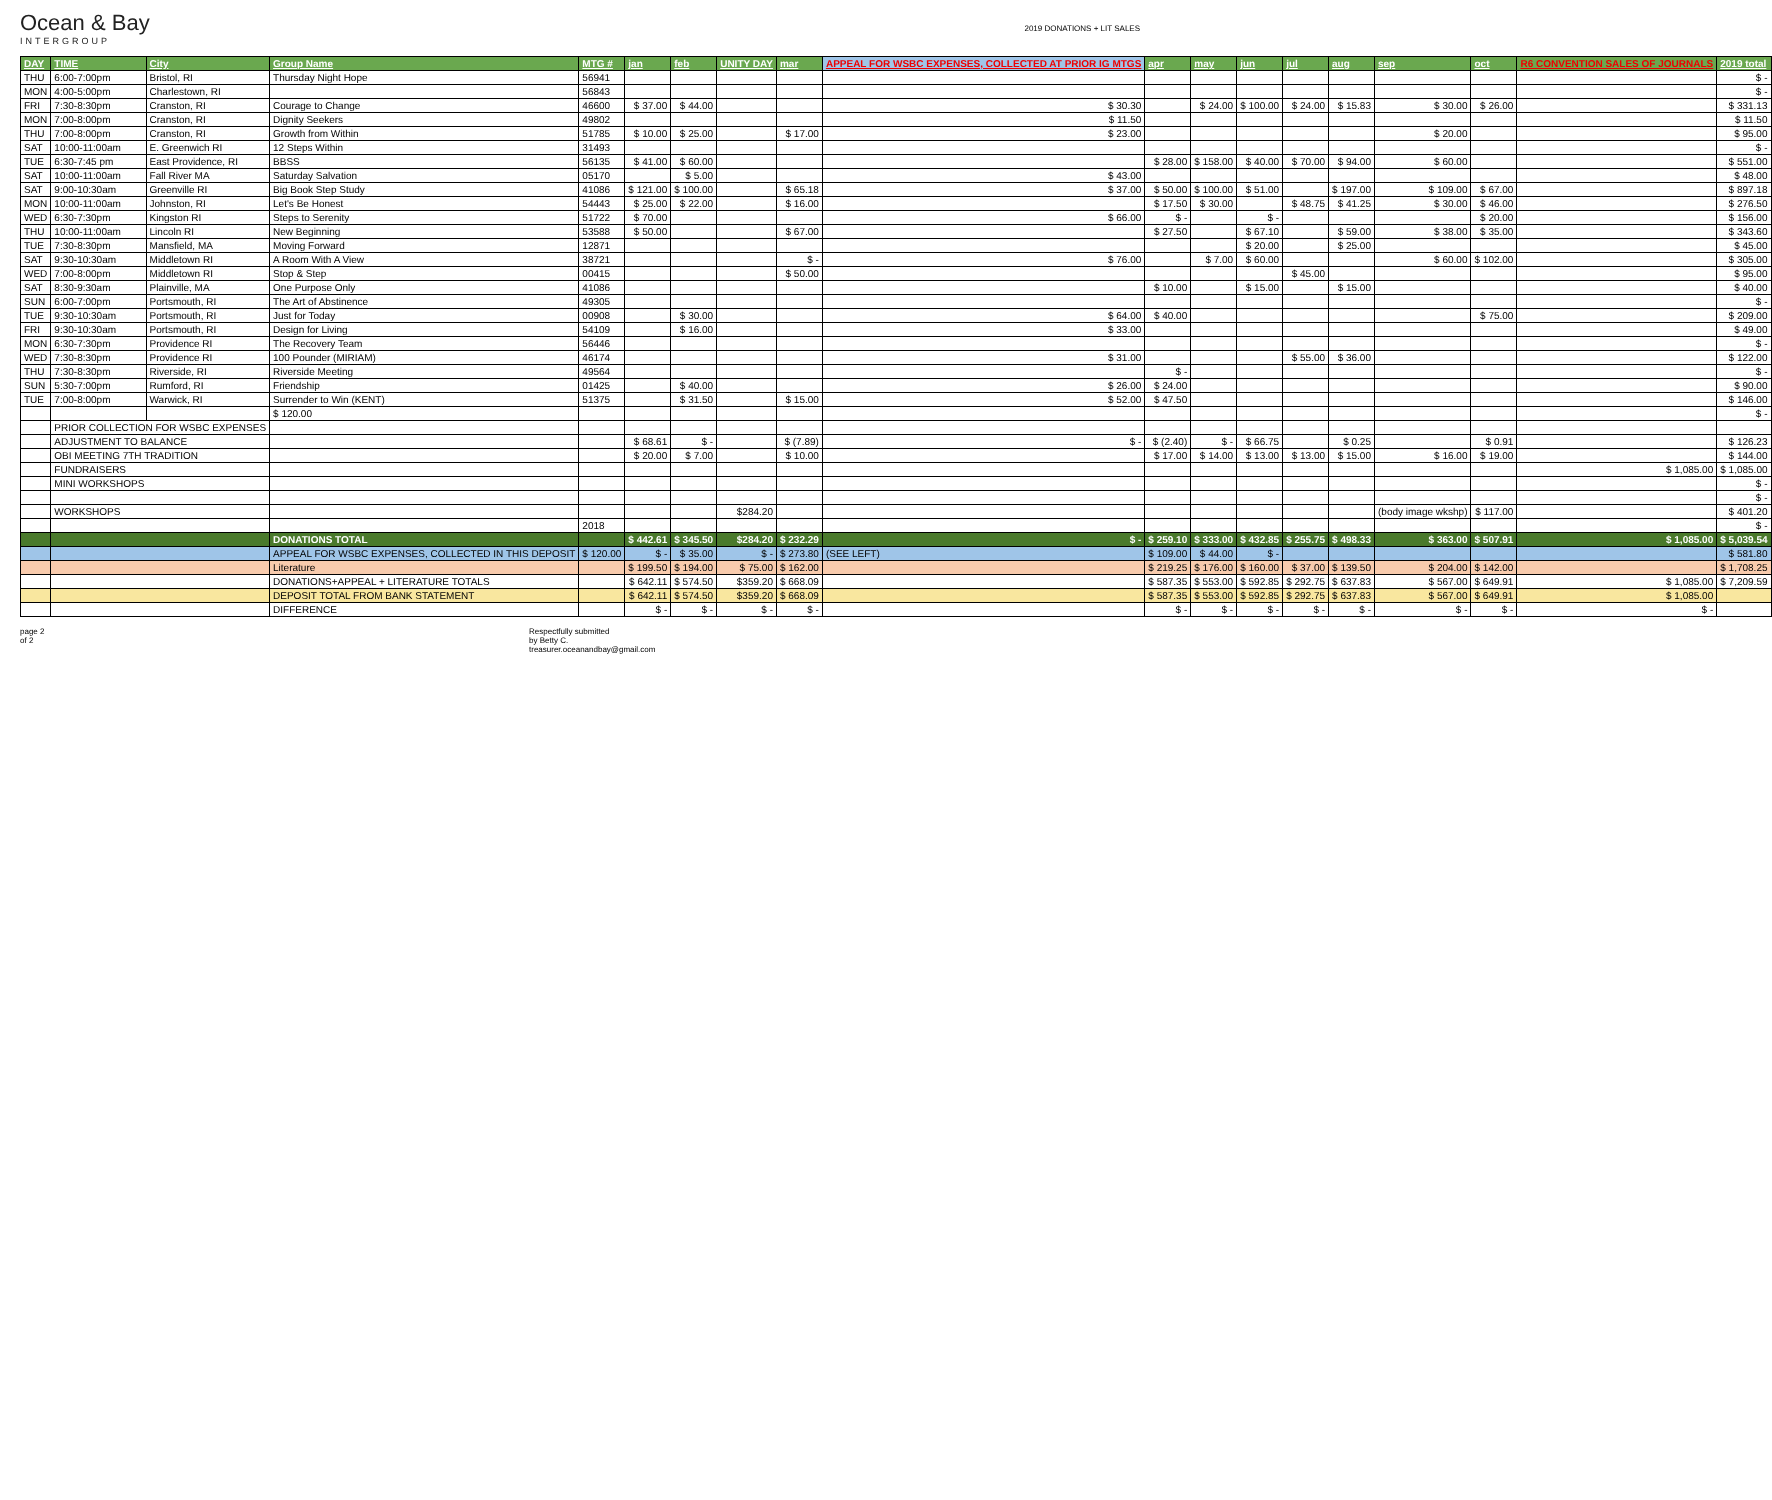Ocean & Bay
INTERGROUP
2019 DONATIONS + LIT SALES
| DAY | TIME | City | Group Name | MTG # | jan | feb | UNITY DAY | mar | APPEAL FOR WSBC EXPENSES, COLLECTED AT PRIOR IG MTGS | apr | may | jun | jul | aug | sep | oct | R6 CONVENTION SALES OF JOURNALS | 2019 total |
| --- | --- | --- | --- | --- | --- | --- | --- | --- | --- | --- | --- | --- | --- | --- | --- | --- | --- | --- |
| THU | 6:00-7:00pm | Bristol, RI | Thursday Night Hope | 56941 | | | | | | | | | | | | | | $ - |
| MON | 4:00-5:00pm | Charlestown, RI | | 56843 | | | | | | | | | | | | | | $ - |
| FRI | 7:30-8:30pm | Cranston, RI | Courage to Change | 46600 | $ 37.00 | $ 44.00 | | | $ 30.30 | | $ 24.00 | $ 100.00 | $ 24.00 | $ 15.83 | $ 30.00 | $ 26.00 | | $ 331.13 |
| MON | 7:00-8:00pm | Cranston, RI | Dignity Seekers | 49802 | | | | | $ 11.50 | | | | | | | | | $ 11.50 |
| THU | 7:00-8:00pm | Cranston, RI | Growth from Within | 51785 | $ 10.00 | $ 25.00 | | $ 17.00 | $ 23.00 | | | | | | $ 20.00 | | | $ 95.00 |
| SAT | 10:00-11:00am | E. Greenwich RI | 12 Steps Within | 31493 | | | | | | | | | | | | | | $ - |
| TUE | 6:30-7:45 pm | East Providence, RI | BBSS | 56135 | $ 41.00 | $ 60.00 | | | | $ 28.00 | $ 158.00 | $ 40.00 | $ 70.00 | $ 94.00 | $ 60.00 | | | $ 551.00 |
| SAT | 10:00-11:00am | Fall River MA | Saturday Salvation | 05170 | | $ 5.00 | | | $ 43.00 | | | | | | | | | $ 48.00 |
| SAT | 9:00-10:30am | Greenville RI | Big Book Step Study | 41086 | $ 121.00 | $ 100.00 | | $ 65.18 | $ 37.00 | $ 50.00 | $ 100.00 | $ 51.00 | | $ 197.00 | $ 109.00 | $ 67.00 | | $ 897.18 |
| MON | 10:00-11:00am | Johnston, RI | Let's Be Honest | 54443 | $ 25.00 | $ 22.00 | | $ 16.00 | | $ 17.50 | $ 30.00 | | $ 48.75 | $ 41.25 | $ 30.00 | $ 46.00 | | $ 276.50 |
| WED | 6:30-7:30pm | Kingston RI | Steps to Serenity | 51722 | $ 70.00 | | | | $ 66.00 | $ - | | $ - | | | | $ 20.00 | | $ 156.00 |
| THU | 10:00-11:00am | Lincoln RI | New Beginning | 53588 | $ 50.00 | | | $ 67.00 | | $ 27.50 | | $ 67.10 | | $ 59.00 | $ 38.00 | $ 35.00 | | $ 343.60 |
| TUE | 7:30-8:30pm | Mansfield, MA | Moving Forward | 12871 | | | | | | | | $ 20.00 | | $ 25.00 | | | | $ 45.00 |
| SAT | 9:30-10:30am | Middletown RI | A Room With A View | 38721 | | | | $ - | $ 76.00 | | $ 7.00 | $ 60.00 | | | $ 60.00 | $ 102.00 | | $ 305.00 |
| WED | 7:00-8:00pm | Middletown RI | Stop & Step | 00415 | | | | $ 50.00 | | | | | $ 45.00 | | | | | $ 95.00 |
| SAT | 8:30-9:30am | Plainville, MA | One Purpose Only | 41086 | | | | | | $ 10.00 | | $ 15.00 | | $ 15.00 | | | | $ 40.00 |
| SUN | 6:00-7:00pm | Portsmouth, RI | The Art of Abstinence | 49305 | | | | | | | | | | | | | | $ - |
| TUE | 9:30-10:30am | Portsmouth, RI | Just for Today | 00908 | | $ 30.00 | | | $ 64.00 | $ 40.00 | | | | | | $ 75.00 | | $ 209.00 |
| FRI | 9:30-10:30am | Portsmouth, RI | Design for Living | 54109 | | $ 16.00 | | | $ 33.00 | | | | | | | | | $ 49.00 |
| MON | 6:30-7:30pm | Providence RI | The Recovery Team | 56446 | | | | | | | | | | | | | | $ - |
| WED | 7:30-8:30pm | Providence RI | 100 Pounder (MIRIAM) | 46174 | | | | | $ 31.00 | | | | $ 55.00 | $ 36.00 | | | | $ 122.00 |
| THU | 7:30-8:30pm | Riverside, RI | Riverside Meeting | 49564 | | | | | | $ - | | | | | | | | $ - |
| SUN | 5:30-7:00pm | Rumford, RI | Friendship | 01425 | | $ 40.00 | | | $ 26.00 | $ 24.00 | | | | | | | | $ 90.00 |
| TUE | 7:00-8:00pm | Warwick, RI | Surrender to Win (KENT) | 51375 | | $ 31.50 | | $ 15.00 | $ 52.00 | $ 47.50 | | | | | | | | $ 146.00 |
| | | | $ 120.00 | | | | | | | | | | | | | | | $ - |
| | PRIOR COLLECTION FOR WSBC EXPENSES | | | | | | | | | | | | | | | | | |
| | ADJUSTMENT TO BALANCE | | | | $ 68.61 | $ - | | $ (7.89) | $ - | $ (2.40) | $ - | $ 66.75 | | $ 0.25 | | $ 0.91 | | $ 126.23 |
| | OBI MEETING 7TH TRADITION | | | | $ 20.00 | $ 7.00 | | $ 10.00 | | $ 17.00 | $ 14.00 | $ 13.00 | $ 13.00 | $ 15.00 | $ 16.00 | $ 19.00 | | $ 144.00 |
| | FUNDRAISERS | | | | | | | | | | | | | | | | $ 1,085.00 | $ 1,085.00 |
| | MINI WORKSHOPS | | | | | | | | | | | | | | | | | $ - |
| | | | | | | | | | | | | | | | | | | $ - |
| | WORKSHOPS | | | | | | $284.20 | | | | | | | | (body image wkshp) | $ 117.00 | | $ 401.20 |
| | | | | 2018 | | | | | | | | | | | | | | $ - |
| | | | DONATIONS TOTAL | | $ 442.61 | $ 345.50 | $284.20 | $ 232.29 | $ - | $ 259.10 | $ 333.00 | $ 432.85 | $ 255.75 | $ 498.33 | $ 363.00 | $ 507.91 | $ 1,085.00 | $ 5,039.54 |
| | | | APPEAL FOR WSBC EXPENSES, COLLECTED IN THIS DEPOSIT | $ 120.00 | $ - | $ 35.00 | $ - | $ 273.80 | (SEE LEFT) | $ 109.00 | $ 44.00 | $ - | | | | | | $ 581.80 |
| | | | Literature | | $ 199.50 | $ 194.00 | $ 75.00 | $ 162.00 | | $ 219.25 | $ 176.00 | $ 160.00 | $ 37.00 | $ 139.50 | $ 204.00 | $ 142.00 | | $ 1,708.25 |
| | | | DONATIONS+APPEAL + LITERATURE TOTALS | | $ 642.11 | $ 574.50 | $359.20 | $ 668.09 | | $ 587.35 | $ 553.00 | $ 592.85 | $ 292.75 | $ 637.83 | $ 567.00 | $ 649.91 | $ 1,085.00 | $ 7,209.59 |
| | | | DEPOSIT TOTAL FROM BANK STATEMENT | | $ 642.11 | $ 574.50 | $359.20 | $ 668.09 | | $ 587.35 | $ 553.00 | $ 592.85 | $ 292.75 | $ 637.83 | $ 567.00 | $ 649.91 | $ 1,085.00 | |
| | | | DIFFERENCE | | $ - | $ - | $ - | $ - | | $ - | $ - | $ - | $ - | $ - | $ - | $ - | $ - | |
page 2
of 2
Respectfully submitted
by Betty C.
treasurer.oceanandbay@gmail.com